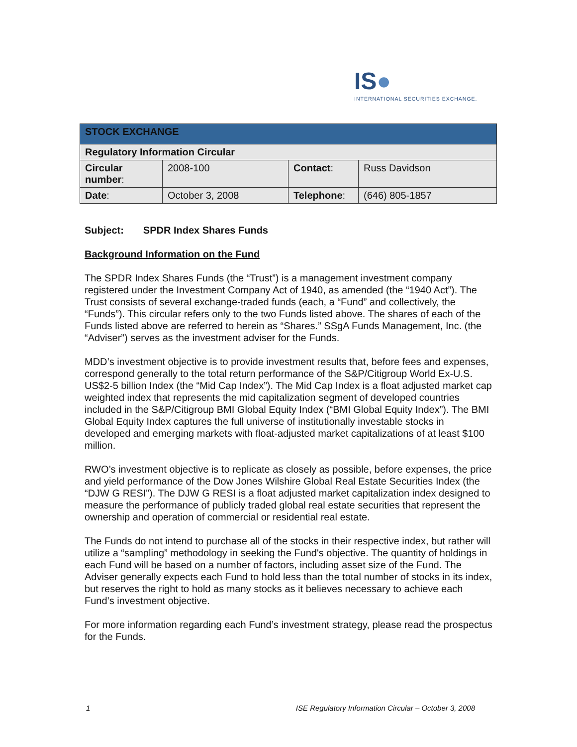IS●
INTERNATIONAL SECURITIES EXCHANGE.
| STOCK EXCHANGE | | | |
| Regulatory Information Circular | | | |
| Circular number : | 2008-100 | Contact : | Russ Davidson |
| Date : | October 3, 2008 | Telephone : | (646) 805-1857 |
Subject: SPDR Index Shares Funds
Background Information on the Fund
The SPDR Index Shares Funds (the “Trust”) is a management investment company registered under the Investment Company Act of 1940, as amended (the “1940 Act”). The Trust consists of several exchange-traded funds (each, a “Fund” and collectively, the “Funds”). This circular refers only to the two Funds listed above. The shares of each of the Funds listed above are referred to herein as “Shares.” SSgA Funds Management, Inc. (the “Adviser”) serves as the investment adviser for the Funds.
MDD’s investment objective is to provide investment results that, before fees and expenses, correspond generally to the total return performance of the S&P/Citigroup World Ex-U.S. US$2-5 billion Index (the “Mid Cap Index”). The Mid Cap Index is a float adjusted market cap weighted index that represents the mid capitalization segment of developed countries included in the S&P/Citigroup BMI Global Equity Index (“BMI Global Equity Index”). The BMI Global Equity Index captures the full universe of institutionally investable stocks in developed and emerging markets with float-adjusted market capitalizations of at least $100 million.
RWO’s investment objective is to replicate as closely as possible, before expenses, the price and yield performance of the Dow Jones Wilshire Global Real Estate Securities Index (the “DJW G RESI”). The DJW G RESI is a float adjusted market capitalization index designed to measure the performance of publicly traded global real estate securities that represent the ownership and operation of commercial or residential real estate.
The Funds do not intend to purchase all of the stocks in their respective index, but rather will utilize a “sampling” methodology in seeking the Fund's objective. The quantity of holdings in each Fund will be based on a number of factors, including asset size of the Fund. The Adviser generally expects each Fund to hold less than the total number of stocks in its index, but reserves the right to hold as many stocks as it believes necessary to achieve each Fund’s investment objective.
For more information regarding each Fund’s investment strategy, please read the prospectus for the Funds.
1 ISE Regulatory Information Circular – October 3, 2008